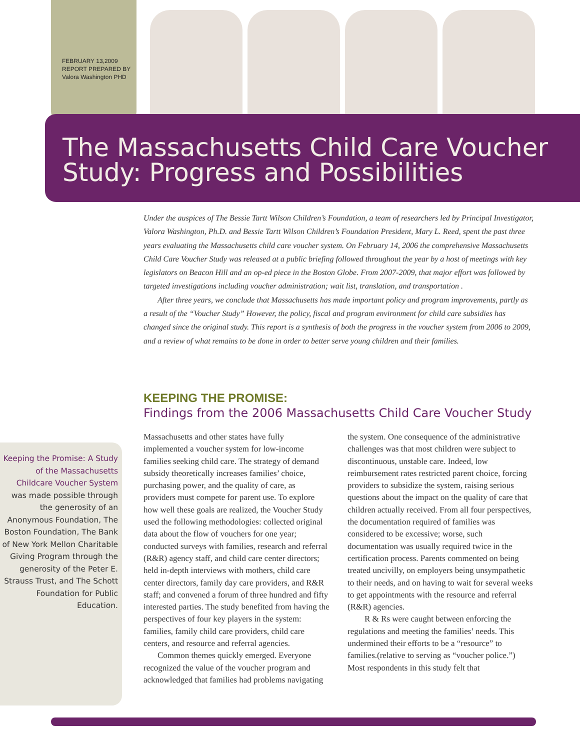FEBRUARY 13,2009
REPORT PREPARED BY
Valora Washington PHD
The Massachusetts Child Care Voucher
Study: Progress and Possibilities
Under the auspices of The Bessie Tartt Wilson Children’s Foundation, a team of researchers led by Principal Investigator, Valora Washington, Ph.D. and Bessie Tartt Wilson Children’s Foundation President, Mary L. Reed, spent the past three years evaluating the Massachusetts child care voucher system. On February 14, 2006 the comprehensive Massachusetts Child Care Voucher Study was released at a public briefing followed throughout the year by a host of meetings with key legislators on Beacon Hill and an op-ed piece in the Boston Globe. From 2007-2009, that major effort was followed by targeted investigations including voucher administration; wait list, translation, and transportation .
After three years, we conclude that Massachusetts has made important policy and program improvements, partly as a result of the “Voucher Study” However, the policy, fiscal and program environment for child care subsidies has changed since the original study. This report is a synthesis of both the progress in the voucher system from 2006 to 2009, and a review of what remains to be done in order to better serve young children and their families.
KEEPING THE PROMISE:
Findings from the 2006 Massachusetts Child Care Voucher Study
Keeping the Promise: A Study of the Massachusetts Childcare Voucher System was made possible through the generosity of an Anonymous Foundation, The Boston Foundation, The Bank of New York Mellon Charitable Giving Program through the generosity of the Peter E. Strauss Trust, and The Schott Foundation for Public Education.
Massachusetts and other states have fully implemented a voucher system for low-income families seeking child care. The strategy of demand subsidy theoretically increases families’ choice, purchasing power, and the quality of care, as providers must compete for parent use. To explore how well these goals are realized, the Voucher Study used the following methodologies: collected original data about the flow of vouchers for one year; conducted surveys with families, research and referral (R&R) agency staff, and child care center directors; held in-depth interviews with mothers, child care center directors, family day care providers, and R&R staff; and convened a forum of three hundred and fifty interested parties. The study benefited from having the perspectives of four key players in the system: families, family child care providers, child care centers, and resource and referral agencies.
Common themes quickly emerged. Everyone recognized the value of the voucher program and acknowledged that families had problems navigating the system. One consequence of the administrative challenges was that most children were subject to discontinuous, unstable care. Indeed, low reimbursement rates restricted parent choice, forcing providers to subsidize the system, raising serious questions about the impact on the quality of care that children actually received. From all four perspectives, the documentation required of families was considered to be excessive; worse, such documentation was usually required twice in the certification process. Parents commented on being treated uncivilly, on employers being unsympathetic to their needs, and on having to wait for several weeks to get appointments with the resource and referral (R&R) agencies.
R & Rs were caught between enforcing the regulations and meeting the families’ needs. This undermined their efforts to be a “resource” to families.(relative to serving as “voucher police.”) Most respondents in this study felt that